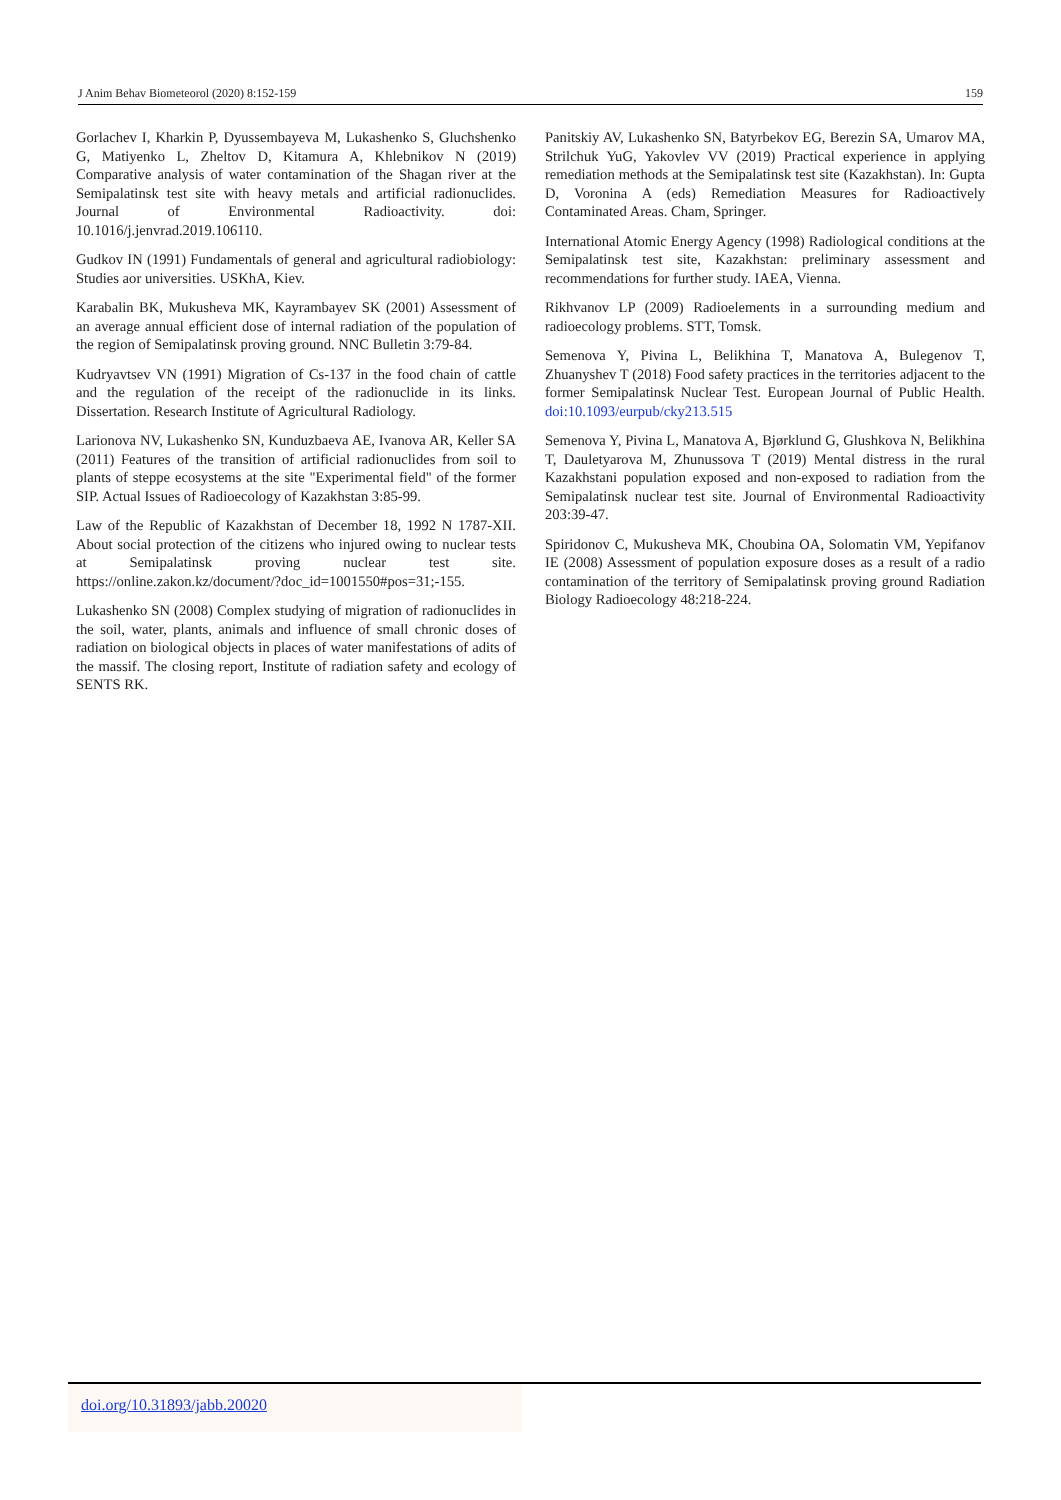J Anim Behav Biometeorol (2020) 8:152-159 159
Gorlachev I, Kharkin P, Dyussembayeva M, Lukashenko S, Gluchshenko G, Matiyenko L, Zheltov D, Kitamura A, Khlebnikov N (2019) Comparative analysis of water contamination of the Shagan river at the Semipalatinsk test site with heavy metals and artificial radionuclides. Journal of Environmental Radioactivity. doi: 10.1016/j.jenvrad.2019.106110.
Gudkov IN (1991) Fundamentals of general and agricultural radiobiology: Studies aor universities. USKhA, Kiev.
Karabalin BK, Mukusheva MK, Kayrambayev SK (2001) Assessment of an average annual efficient dose of internal radiation of the population of the region of Semipalatinsk proving ground. NNC Bulletin 3:79-84.
Kudryavtsev VN (1991) Migration of Cs-137 in the food chain of cattle and the regulation of the receipt of the radionuclide in its links. Dissertation. Research Institute of Agricultural Radiology.
Larionova NV, Lukashenko SN, Kunduzbaeva AE, Ivanova AR, Keller SA (2011) Features of the transition of artificial radionuclides from soil to plants of steppe ecosystems at the site "Experimental field" of the former SIP. Actual Issues of Radioecology of Kazakhstan 3:85-99.
Law of the Republic of Kazakhstan of December 18, 1992 N 1787-XII. About social protection of the citizens who injured owing to nuclear tests at Semipalatinsk proving nuclear test site. https://online.zakon.kz/document/?doc_id=1001550#pos=31;-155.
Lukashenko SN (2008) Complex studying of migration of radionuclides in the soil, water, plants, animals and influence of small chronic doses of radiation on biological objects in places of water manifestations of adits of the massif. The closing report, Institute of radiation safety and ecology of SENTS RK.
Panitskiy AV, Lukashenko SN, Batyrbekov EG, Berezin SA, Umarov MA, Strilchuk YuG, Yakovlev VV (2019) Practical experience in applying remediation methods at the Semipalatinsk test site (Kazakhstan). In: Gupta D, Voronina A (eds) Remediation Measures for Radioactively Contaminated Areas. Cham, Springer.
International Atomic Energy Agency (1998) Radiological conditions at the Semipalatinsk test site, Kazakhstan: preliminary assessment and recommendations for further study. IAEA, Vienna.
Rikhvanov LP (2009) Radioelements in a surrounding medium and radioecology problems. STT, Tomsk.
Semenova Y, Pivina L, Belikhina T, Manatova A, Bulegenov T, Zhuanyshev T (2018) Food safety practices in the territories adjacent to the former Semipalatinsk Nuclear Test. European Journal of Public Health. doi:10.1093/eurpub/cky213.515
Semenova Y, Pivina L, Manatova A, Bjørklund G, Glushkova N, Belikhina T, Dauletyarova M, Zhunussova T (2019) Mental distress in the rural Kazakhstani population exposed and non-exposed to radiation from the Semipalatinsk nuclear test site. Journal of Environmental Radioactivity 203:39-47.
Spiridonov C, Mukusheva MK, Choubina OA, Solomatin VM, Yepifanov IE (2008) Assessment of population exposure doses as a result of a radio contamination of the territory of Semipalatinsk proving ground Radiation Biology Radioecology 48:218-224.
doi.org/10.31893/jabb.20020